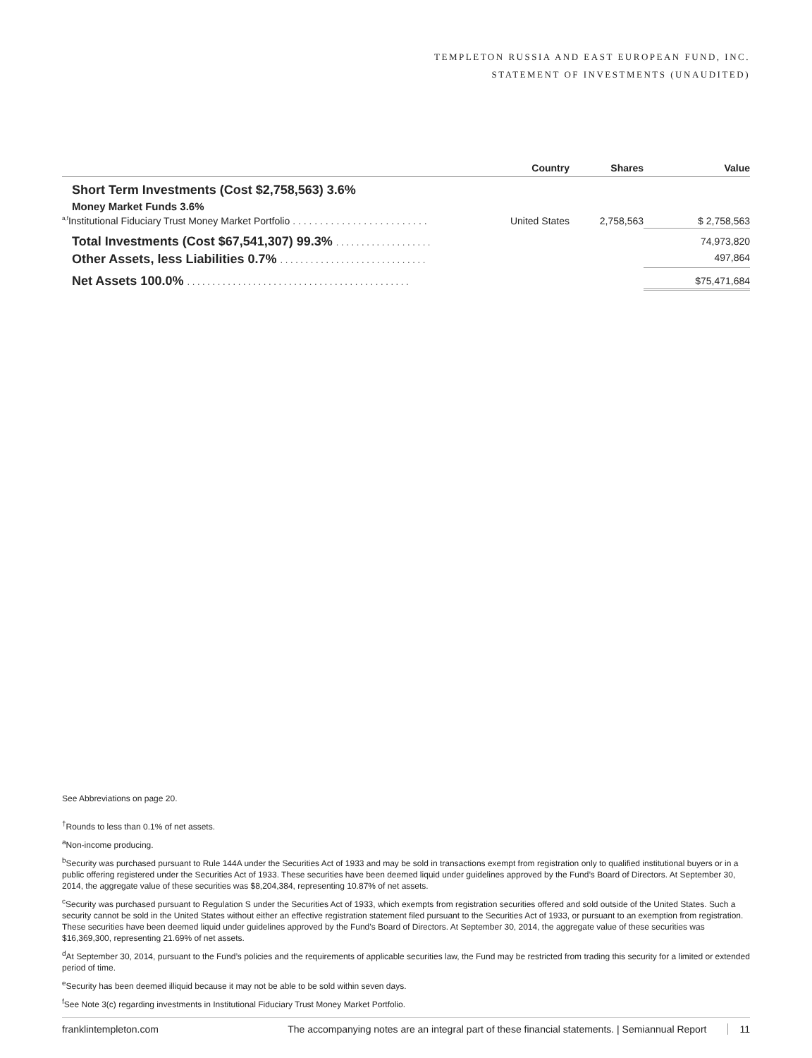TEMPLETON RUSSIA AND EAST EUROPEAN FUND, INC.
STATEMENT OF INVESTMENTS (UNAUDITED)
| | Country | Shares | Value |
| --- | --- | --- | --- |
| Short Term Investments (Cost $2,758,563) 3.6% | | | |
| Money Market Funds 3.6% | | | |
| <sup>a,f</sup>Institutional Fiduciary Trust Money Market Portfolio . . . . . . . . . . . . . . . . . . . . . . . . . | United States | 2,758,563 | $ 2,758,563 |
| Total Investments (Cost $67,541,307) 99.3% . . . . . . . . . . . . . . . . . . . | | | 74,973,820 |
| Other Assets, less Liabilities 0.7% . . . . . . . . . . . . . . . . . . . . . . . . . . . . . | | | 497,864 |
| Net Assets 100.0% . . . . . . . . . . . . . . . . . . . . . . . . . . . . . . . . . . . . . . . . . . . . | | | $75,471,684 |
See Abbreviations on page 20.
<sup>†</sup> Rounds to less than 0.1% of net assets.
<sup>a</sup> Non-income producing.
<sup>b</sup> Security was purchased pursuant to Rule 144A under the Securities Act of 1933 and may be sold in transactions exempt from registration only to qualified institutional buyers or in a public offering registered under the Securities Act of 1933. These securities have been deemed liquid under guidelines approved by the Fund’s Board of Directors. At September 30, 2014, the aggregate value of these securities was $8,204,384, representing 10.87% of net assets.
<sup>c</sup> Security was purchased pursuant to Regulation S under the Securities Act of 1933, which exempts from registration securities offered and sold outside of the United States. Such a security cannot be sold in the United States without either an effective registration statement filed pursuant to the Securities Act of 1933, or pursuant to an exemption from registration. These securities have been deemed liquid under guidelines approved by the Fund’s Board of Directors. At September 30, 2014, the aggregate value of these securities was $16,369,300, representing 21.69% of net assets.
<sup>d</sup> At September 30, 2014, pursuant to the Fund’s policies and the requirements of applicable securities law, the Fund may be restricted from trading this security for a limited or extended period of time.
<sup>e</sup> Security has been deemed illiquid because it may not be able to be sold within seven days.
<sup>f</sup> See Note 3(c) regarding investments in Institutional Fiduciary Trust Money Market Portfolio.
franklintempleton.com The accompanying notes are an integral part of these financial statements. | Semiannual Report 11